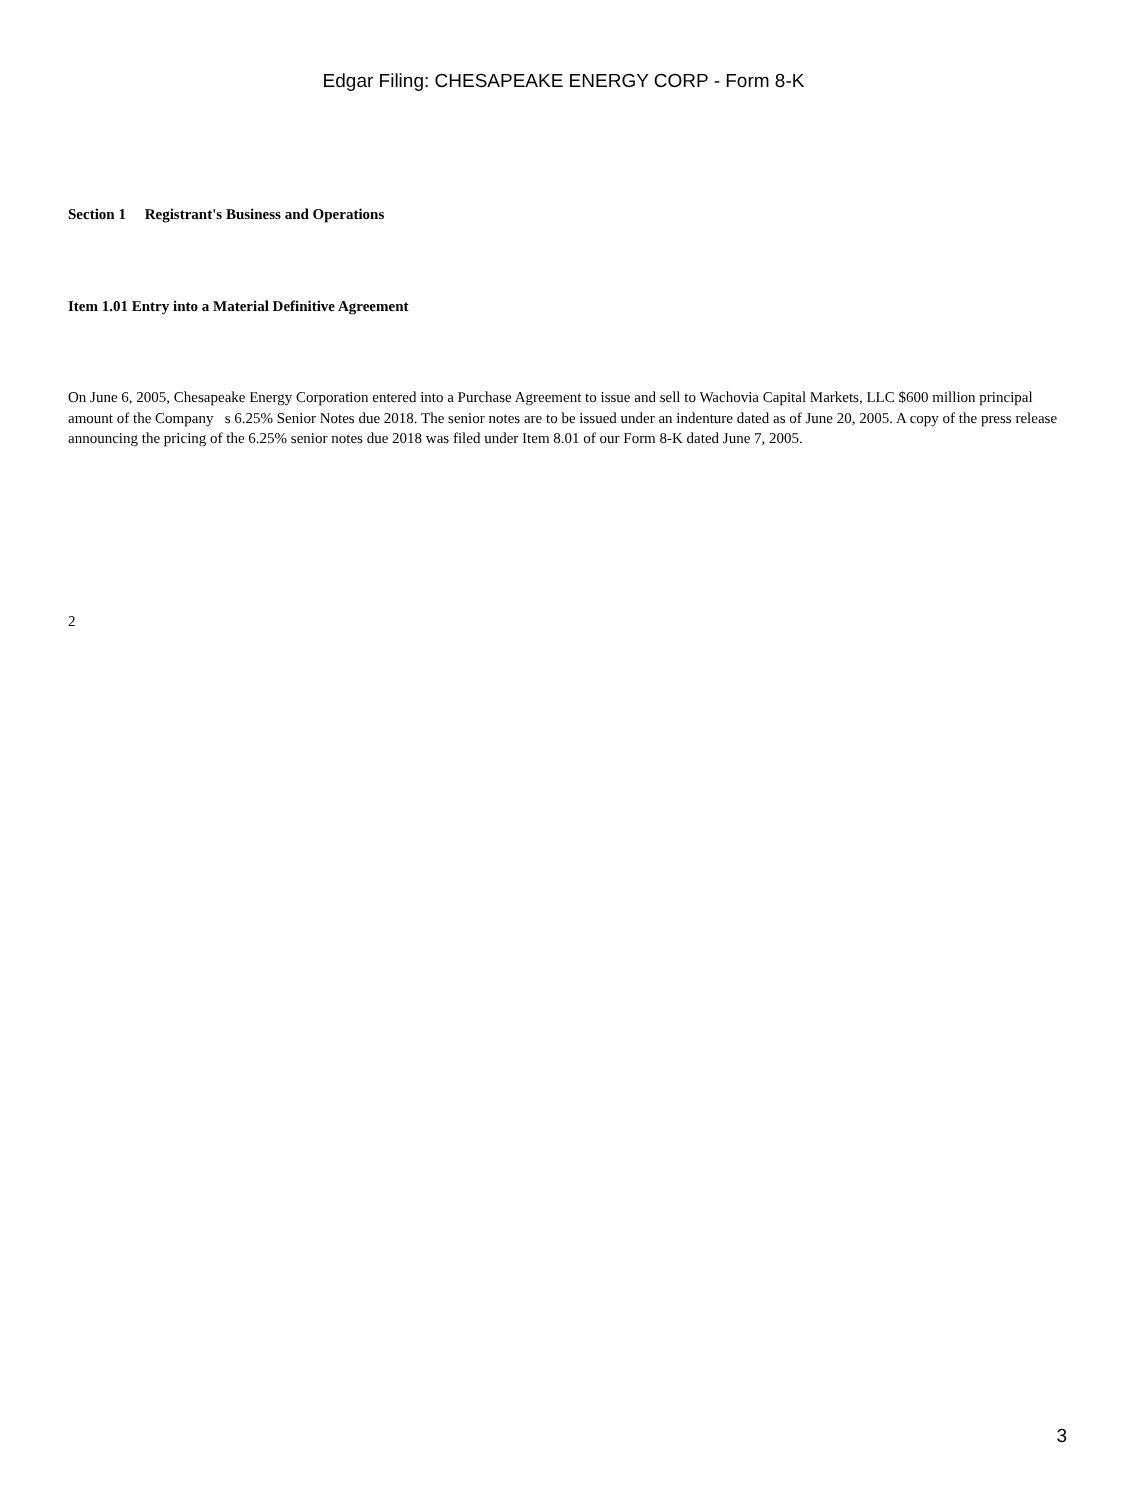Edgar Filing: CHESAPEAKE ENERGY CORP - Form 8-K
Section 1 Registrant's Business and Operations
Item 1.01 Entry into a Material Definitive Agreement
On June 6, 2005, Chesapeake Energy Corporation entered into a Purchase Agreement to issue and sell to Wachovia Capital Markets, LLC $600 million principal amount of the Company s 6.25% Senior Notes due 2018. The senior notes are to be issued under an indenture dated as of June 20, 2005. A copy of the press release announcing the pricing of the 6.25% senior notes due 2018 was filed under Item 8.01 of our Form 8-K dated June 7, 2005.
2
3